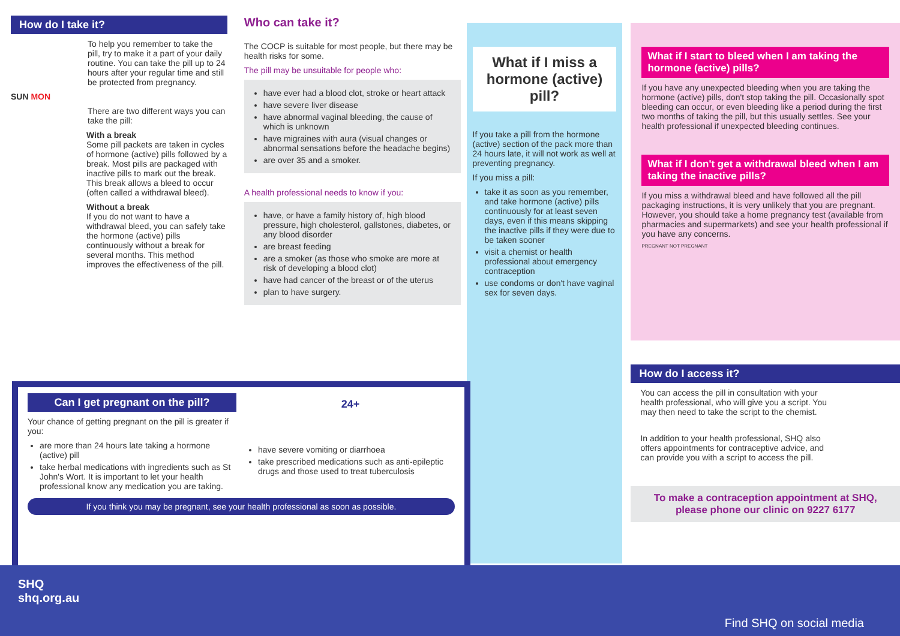How do I take it?
To help you remember to take the pill, try to make it a part of your daily routine. You can take the pill up to 24 hours after your regular time and still be protected from pregnancy.
SUN MON
There are two different ways you can take the pill:
With a break
Some pill packets are taken in cycles of hormone (active) pills followed by a break. Most pills are packaged with inactive pills to mark out the break. This break allows a bleed to occur (often called a withdrawal bleed).
Without a break
If you do not want to have a withdrawal bleed, you can safely take the hormone (active) pills continuously without a break for several months. This method improves the effectiveness of the pill.
Who can take it?
The COCP is suitable for most people, but there may be health risks for some.
The pill may be unsuitable for people who:
have ever had a blood clot, stroke or heart attack
have severe liver disease
have abnormal vaginal bleeding, the cause of which is unknown
have migraines with aura (visual changes or abnormal sensations before the headache begins)
are over 35 and a smoker.
A health professional needs to know if you:
have, or have a family history of, high blood pressure, high cholesterol, gallstones, diabetes, or any blood disorder
are breast feeding
are a smoker (as those who smoke are more at risk of developing a blood clot)
have had cancer of the breast or of the uterus
plan to have surgery.
What if I miss a hormone (active) pill?
If you take a pill from the hormone (active) section of the pack more than 24 hours late, it will not work as well at preventing pregnancy.
If you miss a pill:
take it as soon as you remember, and take hormone (active) pills continuously for at least seven days, even if this means skipping the inactive pills if they were due to be taken sooner
visit a chemist or health professional about emergency contraception
use condoms or don't have vaginal sex for seven days.
What if I start to bleed when I am taking the hormone (active) pills?
If you have any unexpected bleeding when you are taking the hormone (active) pills, don't stop taking the pill. Occasionally spot bleeding can occur, or even bleeding like a period during the first two months of taking the pill, but this usually settles. See your health professional if unexpected bleeding continues.
What if I don't get a withdrawal bleed when I am taking the inactive pills?
If you miss a withdrawal bleed and have followed all the pill packaging instructions, it is very unlikely that you are pregnant. However, you should take a home pregnancy test (available from pharmacies and supermarkets) and see your health professional if you have any concerns.
PREGNANT NOT PREGNANT
How do I access it?
You can access the pill in consultation with your health professional, who will give you a script. You may then need to take the script to the chemist.
In addition to your health professional, SHQ also offers appointments for contraceptive advice, and can provide you with a script to access the pill.
To make a contraception appointment at SHQ, please phone our clinic on 9227 6177
Can I get pregnant on the pill?
Your chance of getting pregnant on the pill is greater if you:
are more than 24 hours late taking a hormone (active) pill
take herbal medications with ingredients such as St John's Wort. It is important to let your health professional know any medication you are taking.
24+
have severe vomiting or diarrhoea
take prescribed medications such as anti-epileptic drugs and those used to treat tuberculosis
If you think you may be pregnant, see your health professional as soon as possible.
SHQ
shq.org.au
Find SHQ on social media